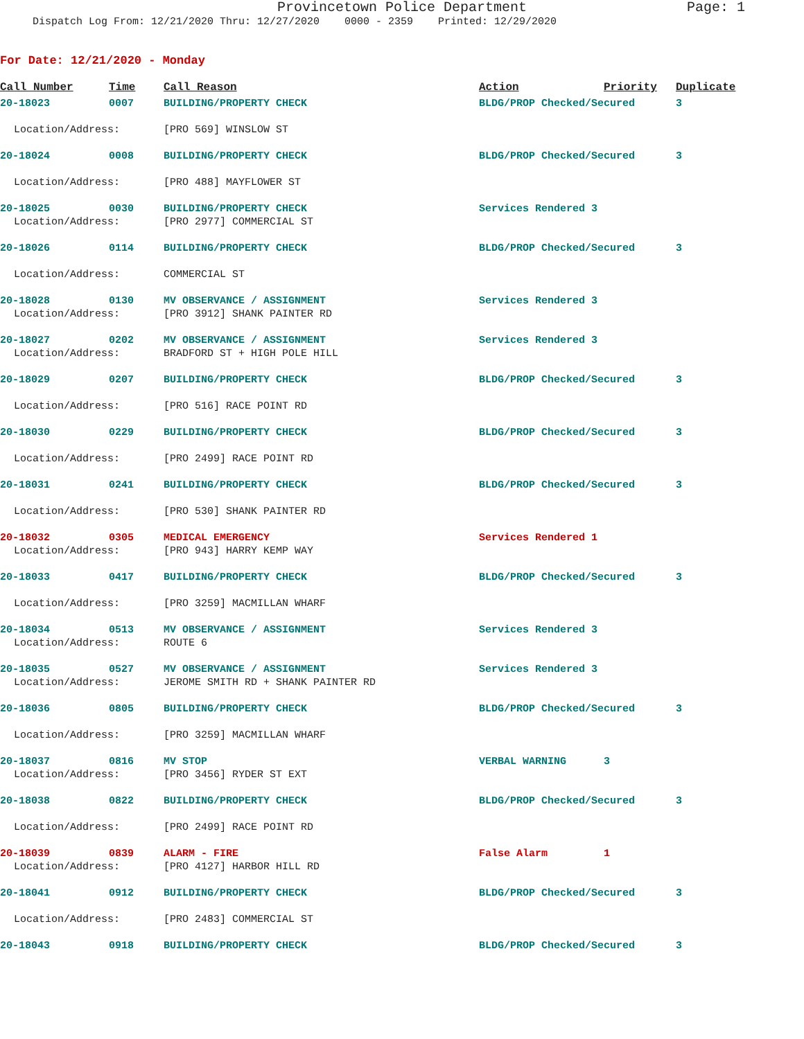Provincetown Police Department Page: 1
Dispatch Log From: 12/21/2020 Thru: 12/27/2020 0000 - 2359 Printed: 12/29/2020
For Date: 12/21/2020 - Monday
| Call Number | Time | Call Reason | Action | Priority | Duplicate |
| --- | --- | --- | --- | --- | --- |
| 20-18023 | 0007 | BUILDING/PROPERTY CHECK | BLDG/PROP Checked/Secured | | 3 |
| Location/Address: | | [PRO 569] WINSLOW ST | | | |
| 20-18024 | 0008 | BUILDING/PROPERTY CHECK | BLDG/PROP Checked/Secured | | 3 |
| Location/Address: | | [PRO 488] MAYFLOWER ST | | | |
| 20-18025 | 0030 | BUILDING/PROPERTY CHECK | Services Rendered 3 | | |
| Location/Address: | | [PRO 2977] COMMERCIAL ST | | | |
| 20-18026 | 0114 | BUILDING/PROPERTY CHECK | BLDG/PROP Checked/Secured | | 3 |
| Location/Address: | | COMMERCIAL ST | | | |
| 20-18028 | 0130 | MV OBSERVANCE / ASSIGNMENT | Services Rendered 3 | | |
| Location/Address: | | [PRO 3912] SHANK PAINTER RD | | | |
| 20-18027 | 0202 | MV OBSERVANCE / ASSIGNMENT | Services Rendered 3 | | |
| Location/Address: | | BRADFORD ST + HIGH POLE HILL | | | |
| 20-18029 | 0207 | BUILDING/PROPERTY CHECK | BLDG/PROP Checked/Secured | | 3 |
| Location/Address: | | [PRO 516] RACE POINT RD | | | |
| 20-18030 | 0229 | BUILDING/PROPERTY CHECK | BLDG/PROP Checked/Secured | | 3 |
| Location/Address: | | [PRO 2499] RACE POINT RD | | | |
| 20-18031 | 0241 | BUILDING/PROPERTY CHECK | BLDG/PROP Checked/Secured | | 3 |
| Location/Address: | | [PRO 530] SHANK PAINTER RD | | | |
| 20-18032 | 0305 | MEDICAL EMERGENCY | Services Rendered 1 | | |
| Location/Address: | | [PRO 943] HARRY KEMP WAY | | | |
| 20-18033 | 0417 | BUILDING/PROPERTY CHECK | BLDG/PROP Checked/Secured | | 3 |
| Location/Address: | | [PRO 3259] MACMILLAN WHARF | | | |
| 20-18034 | 0513 | MV OBSERVANCE / ASSIGNMENT | Services Rendered 3 | | |
| Location/Address: | | ROUTE 6 | | | |
| 20-18035 | 0527 | MV OBSERVANCE / ASSIGNMENT | Services Rendered 3 | | |
| Location/Address: | | JEROME SMITH RD + SHANK PAINTER RD | | | |
| 20-18036 | 0805 | BUILDING/PROPERTY CHECK | BLDG/PROP Checked/Secured | | 3 |
| Location/Address: | | [PRO 3259] MACMILLAN WHARF | | | |
| 20-18037 | 0816 | MV STOP | VERBAL WARNING | 3 | |
| Location/Address: | | [PRO 3456] RYDER ST EXT | | | |
| 20-18038 | 0822 | BUILDING/PROPERTY CHECK | BLDG/PROP Checked/Secured | | 3 |
| Location/Address: | | [PRO 2499] RACE POINT RD | | | |
| 20-18039 | 0839 | ALARM - FIRE | False Alarm | 1 | |
| Location/Address: | | [PRO 4127] HARBOR HILL RD | | | |
| 20-18041 | 0912 | BUILDING/PROPERTY CHECK | BLDG/PROP Checked/Secured | | 3 |
| Location/Address: | | [PRO 2483] COMMERCIAL ST | | | |
| 20-18043 | 0918 | BUILDING/PROPERTY CHECK | BLDG/PROP Checked/Secured | | 3 |